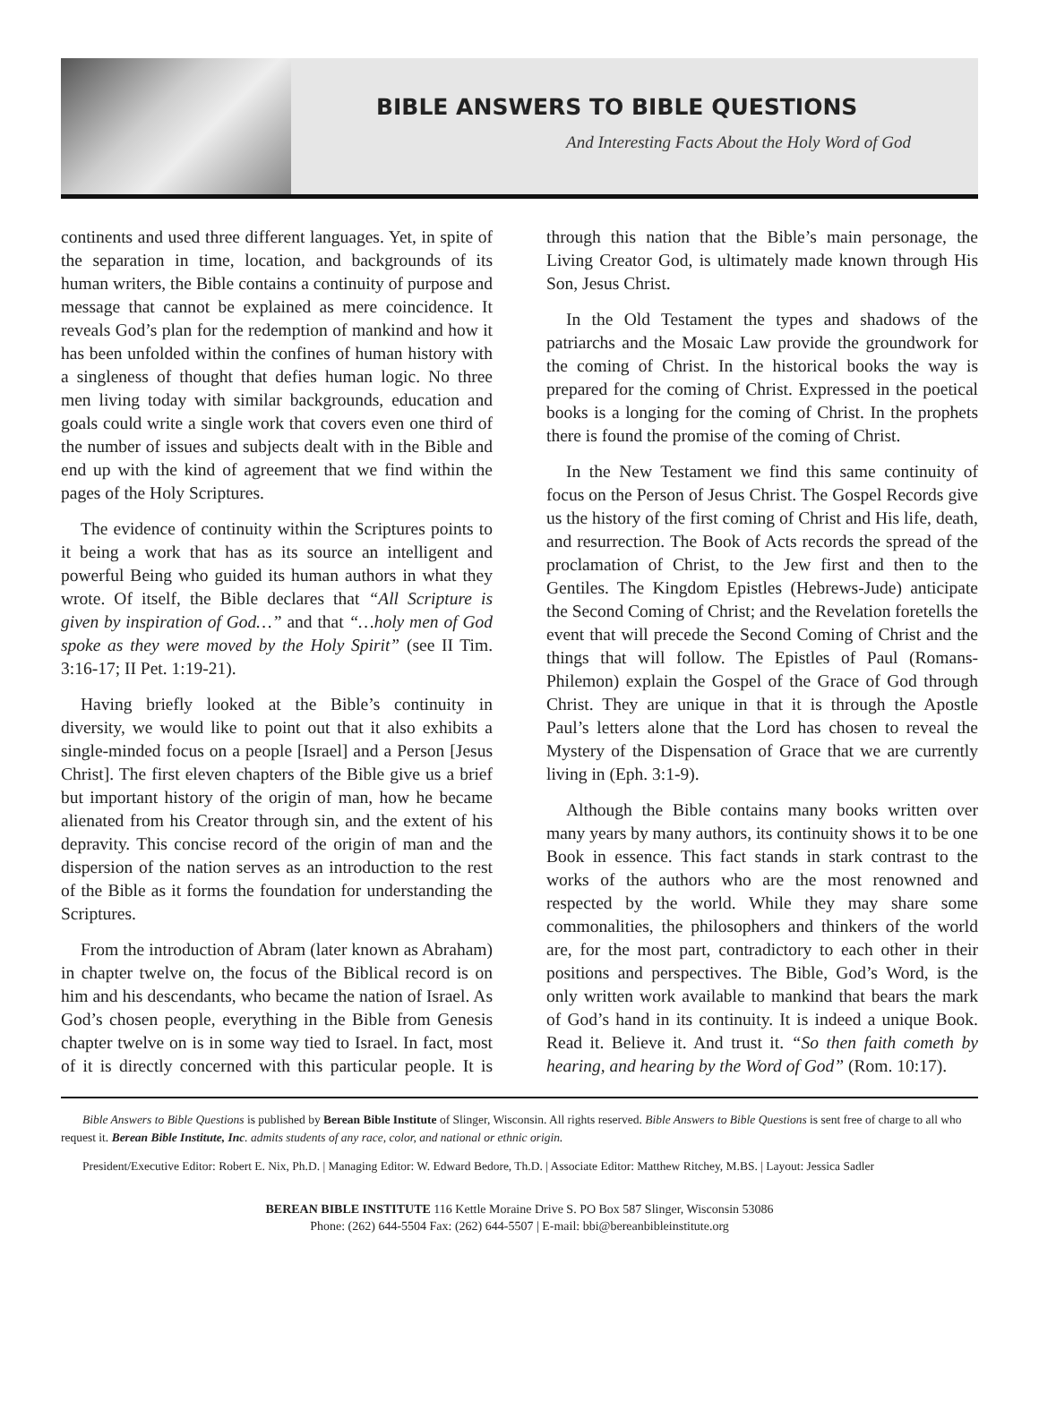BIBLE ANSWERS TO BIBLE QUESTIONS
And Interesting Facts About the Holy Word of God
continents and used three different languages. Yet, in spite of the separation in time, location, and backgrounds of its human writers, the Bible contains a continuity of purpose and message that cannot be explained as mere coincidence. It reveals God’s plan for the redemption of mankind and how it has been unfolded within the confines of human history with a singleness of thought that defies human logic. No three men living today with similar backgrounds, education and goals could write a single work that covers even one third of the number of issues and subjects dealt with in the Bible and end up with the kind of agreement that we find within the pages of the Holy Scriptures.
The evidence of continuity within the Scriptures points to it being a work that has as its source an intelligent and powerful Being who guided its human authors in what they wrote. Of itself, the Bible declares that “All Scripture is given by inspiration of God…” and that “…holy men of God spoke as they were moved by the Holy Spirit” (see II Tim. 3:16-17; II Pet. 1:19-21).
Having briefly looked at the Bible’s continuity in diversity, we would like to point out that it also exhibits a single-minded focus on a people [Israel] and a Person [Jesus Christ]. The first eleven chapters of the Bible give us a brief but important history of the origin of man, how he became alienated from his Creator through sin, and the extent of his depravity. This concise record of the origin of man and the dispersion of the nation serves as an introduction to the rest of the Bible as it forms the foundation for understanding the Scriptures.
From the introduction of Abram (later known as Abraham) in chapter twelve on, the focus of the Biblical record is on him and his descendants, who became the nation of Israel. As God’s chosen people, everything in the Bible from Genesis chapter twelve on is in some way tied to Israel. In fact, most of it is directly concerned with this particular people. It is through this nation that the Bible’s main personage, the Living Creator God, is ultimately made known through His Son, Jesus Christ.
In the Old Testament the types and shadows of the patriarchs and the Mosaic Law provide the groundwork for the coming of Christ. In the historical books the way is prepared for the coming of Christ. Expressed in the poetical books is a longing for the coming of Christ. In the prophets there is found the promise of the coming of Christ.
In the New Testament we find this same continuity of focus on the Person of Jesus Christ. The Gospel Records give us the history of the first coming of Christ and His life, death, and resurrection. The Book of Acts records the spread of the proclamation of Christ, to the Jew first and then to the Gentiles. The Kingdom Epistles (Hebrews-Jude) anticipate the Second Coming of Christ; and the Revelation foretells the event that will precede the Second Coming of Christ and the things that will follow. The Epistles of Paul (Romans-Philemon) explain the Gospel of the Grace of God through Christ. They are unique in that it is through the Apostle Paul’s letters alone that the Lord has chosen to reveal the Mystery of the Dispensation of Grace that we are currently living in (Eph. 3:1-9).
Although the Bible contains many books written over many years by many authors, its continuity shows it to be one Book in essence. This fact stands in stark contrast to the works of the authors who are the most renowned and respected by the world. While they may share some commonalities, the philosophers and thinkers of the world are, for the most part, contradictory to each other in their positions and perspectives. The Bible, God’s Word, is the only written work available to mankind that bears the mark of God’s hand in its continuity. It is indeed a unique Book. Read it. Believe it. And trust it. “So then faith cometh by hearing, and hearing by the Word of God” (Rom. 10:17).
Bible Answers to Bible Questions is published by Berean Bible Institute of Slinger, Wisconsin. All rights reserved. Bible Answers to Bible Questions is sent free of charge to all who request it. Berean Bible Institute, Inc. admits students of any race, color, and national or ethnic origin.
President/Executive Editor: Robert E. Nix, Ph.D. | Managing Editor: W. Edward Bedore, Th.D. | Associate Editor: Matthew Ritchey, M.BS. | Layout: Jessica Sadler
BEREAN BIBLE INSTITUTE 116 Kettle Moraine Drive S. PO Box 587 Slinger, Wisconsin 53086
Phone: (262) 644-5504 Fax: (262) 644-5507 | E-mail: bbi@bereanbibleinstitute.org